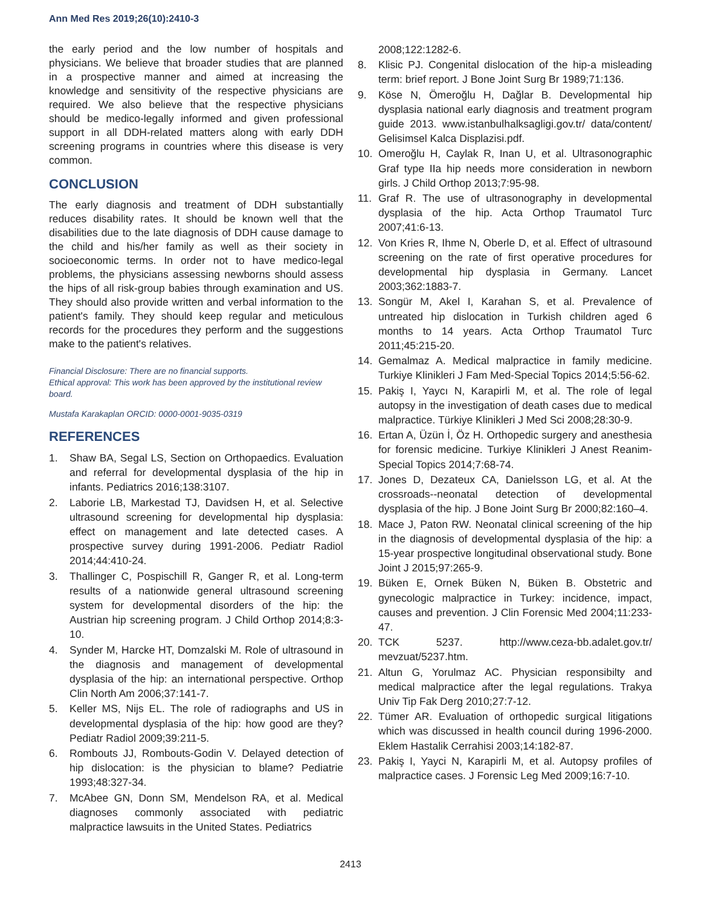Ann Med Res 2019;26(10):2410-3
the early period and the low number of hospitals and physicians. We believe that broader studies that are planned in a prospective manner and aimed at increasing the knowledge and sensitivity of the respective physicians are required. We also believe that the respective physicians should be medico-legally informed and given professional support in all DDH-related matters along with early DDH screening programs in countries where this disease is very common.
CONCLUSION
The early diagnosis and treatment of DDH substantially reduces disability rates. It should be known well that the disabilities due to the late diagnosis of DDH cause damage to the child and his/her family as well as their society in socioeconomic terms. In order not to have medico-legal problems, the physicians assessing newborns should assess the hips of all risk-group babies through examination and US. They should also provide written and verbal information to the patient's family. They should keep regular and meticulous records for the procedures they perform and the suggestions make to the patient's relatives.
Financial Disclosure: There are no financial supports.
Ethical approval: This work has been approved by the institutional review board.
Mustafa Karakaplan ORCID: 0000-0001-9035-0319
REFERENCES
1. Shaw BA, Segal LS, Section on Orthopaedics. Evaluation and referral for developmental dysplasia of the hip in infants. Pediatrics 2016;138:3107.
2. Laborie LB, Markestad TJ, Davidsen H, et al. Selective ultrasound screening for developmental hip dysplasia: effect on management and late detected cases. A prospective survey during 1991-2006. Pediatr Radiol 2014;44:410-24.
3. Thallinger C, Pospischill R, Ganger R, et al. Long-term results of a nationwide general ultrasound screening system for developmental disorders of the hip: the Austrian hip screening program. J Child Orthop 2014;8:3-10.
4. Synder M, Harcke HT, Domzalski M. Role of ultrasound in the diagnosis and management of developmental dysplasia of the hip: an international perspective. Orthop Clin North Am 2006;37:141-7.
5. Keller MS, Nijs EL. The role of radiographs and US in developmental dysplasia of the hip: how good are they? Pediatr Radiol 2009;39:211-5.
6. Rombouts JJ, Rombouts-Godin V. Delayed detection of hip dislocation: is the physician to blame? Pediatrie 1993;48:327-34.
7. McAbee GN, Donn SM, Mendelson RA, et al. Medical diagnoses commonly associated with pediatric malpractice lawsuits in the United States. Pediatrics
2008;122:1282-6.
8. Klisic PJ. Congenital dislocation of the hip-a misleading term: brief report. J Bone Joint Surg Br 1989;71:136.
9. Köse N, Ömeroğlu H, Dağlar B. Developmental hip dysplasia national early diagnosis and treatment program guide 2013. www.istanbulhalksagligi.gov.tr/ data/content/ Gelisimsel Kalca Displazisi.pdf.
10. Omeroğlu H, Caylak R, Inan U, et al. Ultrasonographic Graf type IIa hip needs more consideration in newborn girls. J Child Orthop 2013;7:95-98.
11. Graf R. The use of ultrasonography in developmental dysplasia of the hip. Acta Orthop Traumatol Turc 2007;41:6-13.
12. Von Kries R, Ihme N, Oberle D, et al. Effect of ultrasound screening on the rate of first operative procedures for developmental hip dysplasia in Germany. Lancet 2003;362:1883-7.
13. Songür M, Akel I, Karahan S, et al. Prevalence of untreated hip dislocation in Turkish children aged 6 months to 14 years. Acta Orthop Traumatol Turc 2011;45:215-20.
14. Gemalmaz A. Medical malpractice in family medicine. Turkiye Klinikleri J Fam Med-Special Topics 2014;5:56-62.
15. Pakiş I, Yaycı N, Karapirli M, et al. The role of legal autopsy in the investigation of death cases due to medical malpractice. Türkiye Klinikleri J Med Sci 2008;28:30-9.
16. Ertan A, Üzün İ, Öz H. Orthopedic surgery and anesthesia for forensic medicine. Turkiye Klinikleri J Anest Reanim-Special Topics 2014;7:68-74.
17. Jones D, Dezateux CA, Danielsson LG, et al. At the crossroads--neonatal detection of developmental dysplasia of the hip. J Bone Joint Surg Br 2000;82:160–4.
18. Mace J, Paton RW. Neonatal clinical screening of the hip in the diagnosis of developmental dysplasia of the hip: a 15-year prospective longitudinal observational study. Bone Joint J 2015;97:265-9.
19. Büken E, Ornek Büken N, Büken B. Obstetric and gynecologic malpractice in Turkey: incidence, impact, causes and prevention. J Clin Forensic Med 2004;11:233-47.
20. TCK 5237. http://www.ceza-bb.adalet.gov.tr/ mevzuat/5237.htm.
21. Altun G, Yorulmaz AC. Physician responsibilty and medical malpractice after the legal regulations. Trakya Univ Tip Fak Derg 2010;27:7-12.
22. Tümer AR. Evaluation of orthopedic surgical litigations which was discussed in health council during 1996-2000. Eklem Hastalik Cerrahisi 2003;14:182-87.
23. Pakiş I, Yayci N, Karapirli M, et al. Autopsy profiles of malpractice cases. J Forensic Leg Med 2009;16:7-10.
2413